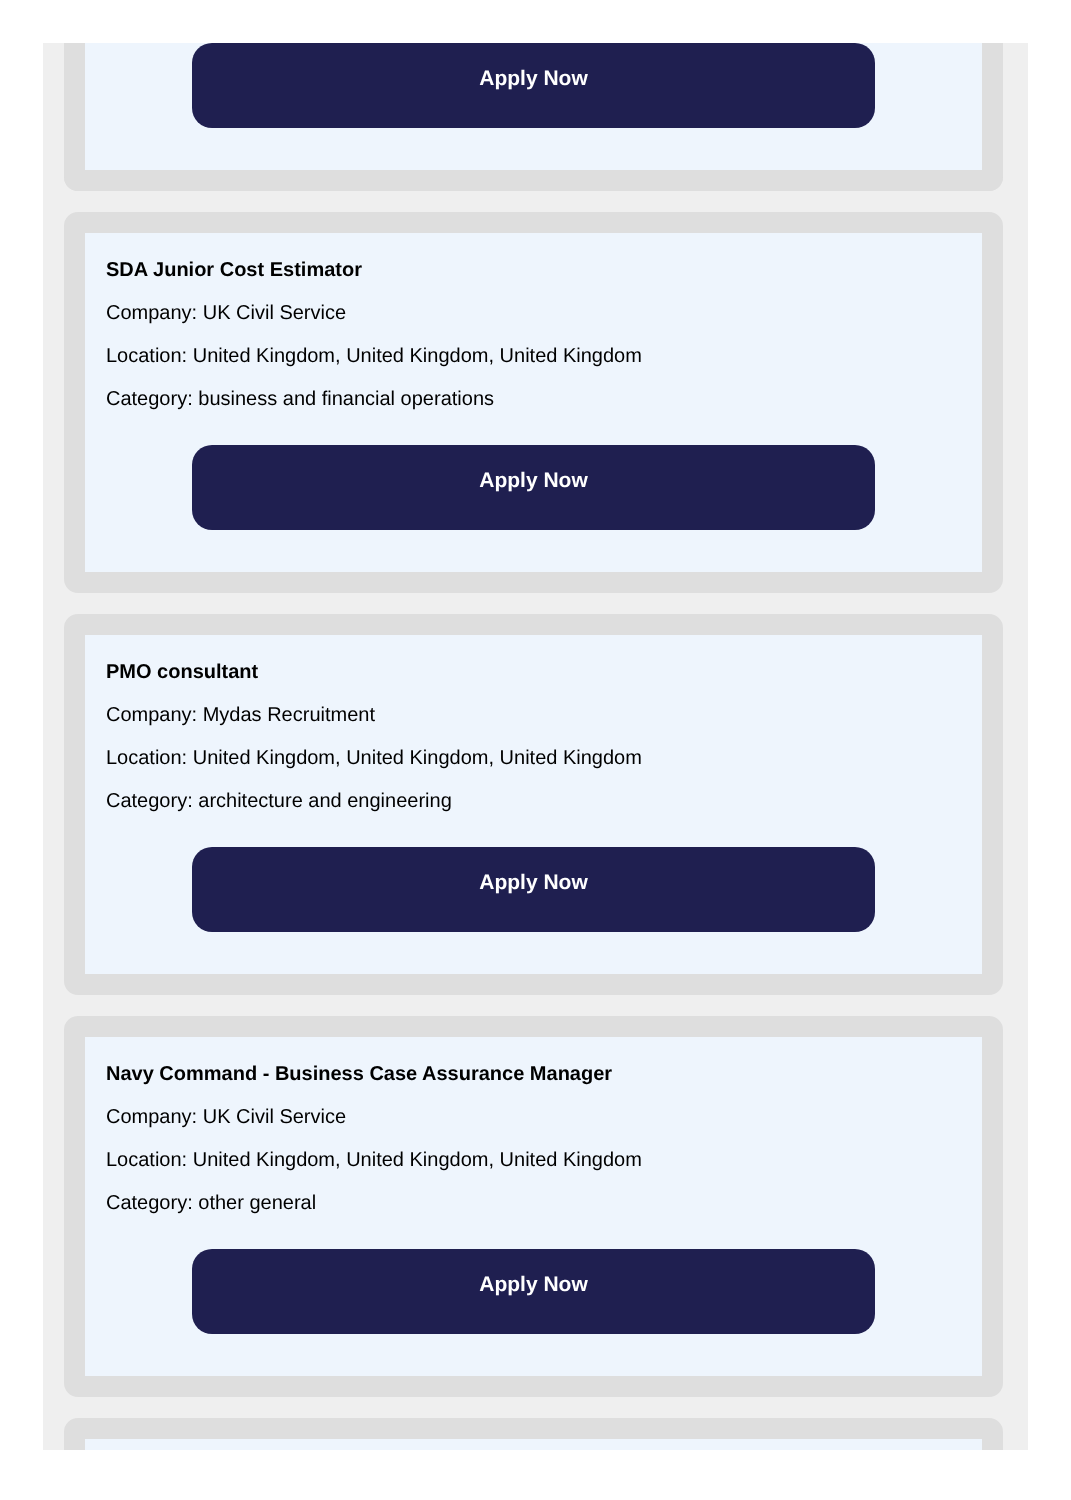Apply Now
SDA Junior Cost Estimator
Company: UK Civil Service
Location: United Kingdom, United Kingdom, United Kingdom
Category: business and financial operations
Apply Now
PMO consultant
Company: Mydas Recruitment
Location: United Kingdom, United Kingdom, United Kingdom
Category: architecture and engineering
Apply Now
Navy Command - Business Case Assurance Manager
Company: UK Civil Service
Location: United Kingdom, United Kingdom, United Kingdom
Category: other general
Apply Now